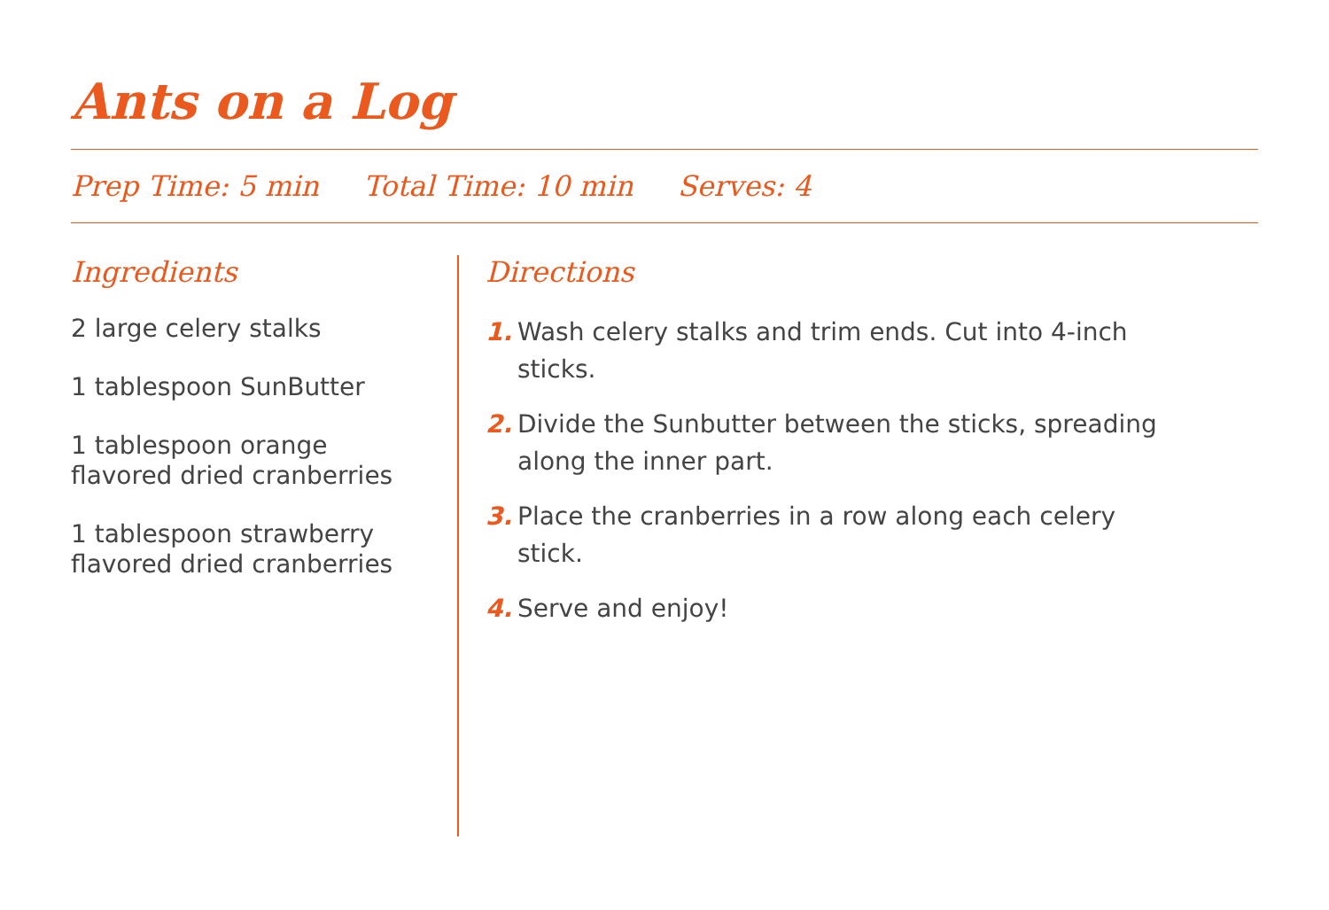Ants on a Log
Prep Time: 5 min Total Time: 10 min Serves: 4
Ingredients
2 large celery stalks
1 tablespoon SunButter
1 tablespoon orange
flavored dried cranberries
1 tablespoon strawberry
flavored dried cranberries
Directions
1. Wash celery stalks and trim ends. Cut into 4-inch sticks.
2. Divide the Sunbutter between the sticks, spreading along the inner part.
3. Place the cranberries in a row along each celery stick.
4. Serve and enjoy!